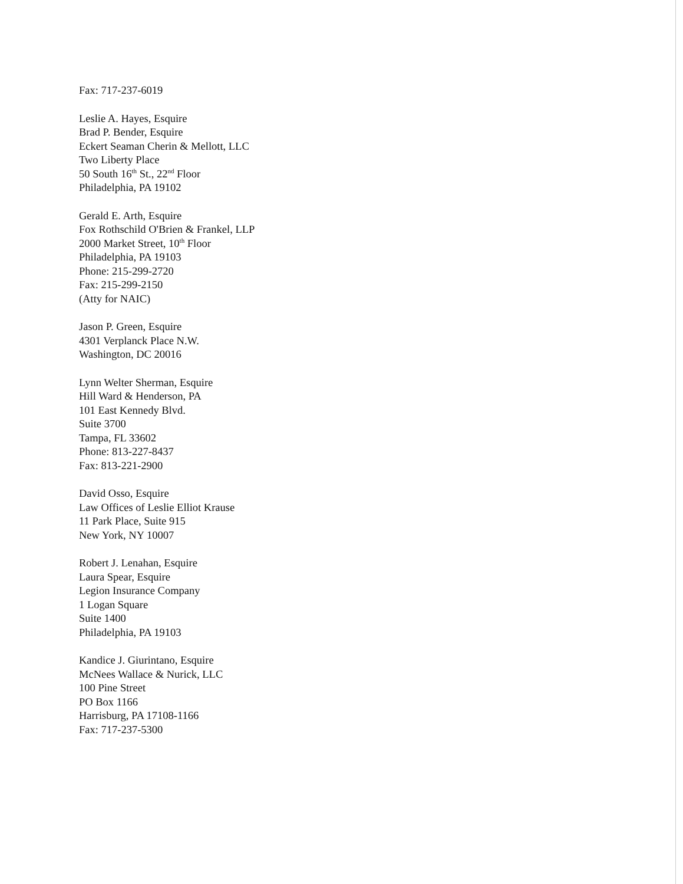Fax: 717-237-6019
Leslie A. Hayes, Esquire
Brad P. Bender, Esquire
Eckert Seaman Cherin & Mellott, LLC
Two Liberty Place
50 South 16<sup>th</sup> St., 22<sup>nd</sup> Floor
Philadelphia, PA 19102
Gerald E. Arth, Esquire
Fox Rothschild O'Brien & Frankel, LLP
2000 Market Street, 10<sup>th</sup> Floor
Philadelphia, PA 19103
Phone: 215-299-2720
Fax: 215-299-2150
(Atty for NAIC)
Jason P. Green, Esquire
4301 Verplanck Place N.W.
Washington, DC 20016
Lynn Welter Sherman, Esquire
Hill Ward & Henderson, PA
101 East Kennedy Blvd.
Suite 3700
Tampa, FL 33602
Phone: 813-227-8437
Fax: 813-221-2900
David Osso, Esquire
Law Offices of Leslie Elliot Krause
11 Park Place, Suite 915
New York, NY 10007
Robert J. Lenahan, Esquire
Laura Spear, Esquire
Legion Insurance Company
1 Logan Square
Suite 1400
Philadelphia, PA 19103
Kandice J. Giurintano, Esquire
McNees Wallace & Nurick, LLC
100 Pine Street
PO Box 1166
Harrisburg, PA 17108-1166
Fax: 717-237-5300